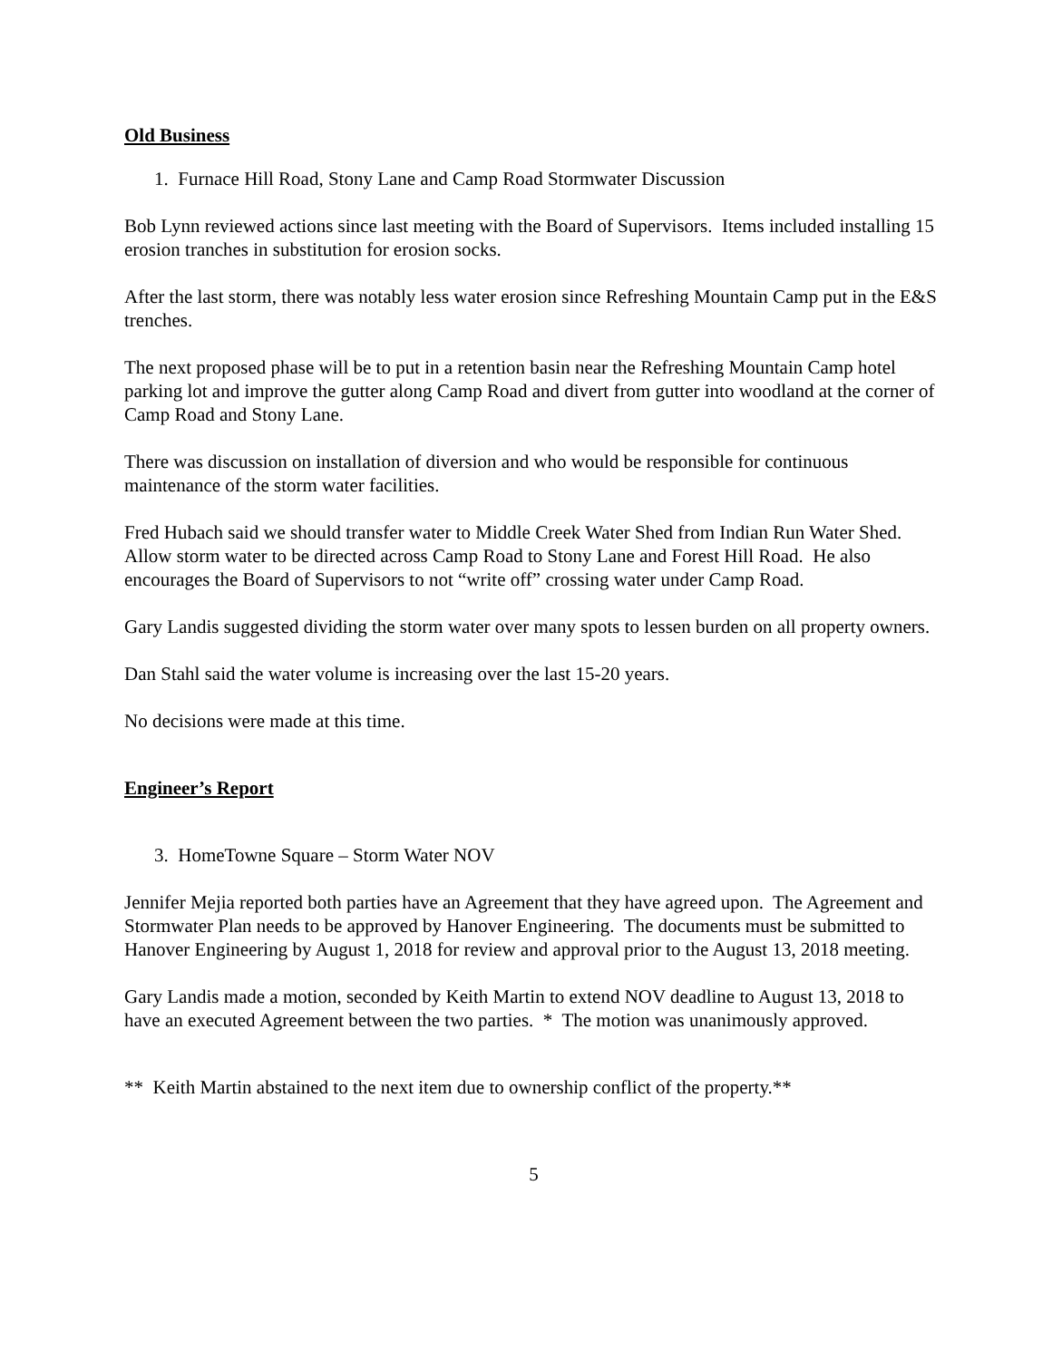Old Business
1. Furnace Hill Road, Stony Lane and Camp Road Stormwater Discussion
Bob Lynn reviewed actions since last meeting with the Board of Supervisors. Items included installing 15 erosion tranches in substitution for erosion socks.
After the last storm, there was notably less water erosion since Refreshing Mountain Camp put in the E&S trenches.
The next proposed phase will be to put in a retention basin near the Refreshing Mountain Camp hotel parking lot and improve the gutter along Camp Road and divert from gutter into woodland at the corner of Camp Road and Stony Lane.
There was discussion on installation of diversion and who would be responsible for continuous maintenance of the storm water facilities.
Fred Hubach said we should transfer water to Middle Creek Water Shed from Indian Run Water Shed. Allow storm water to be directed across Camp Road to Stony Lane and Forest Hill Road. He also encourages the Board of Supervisors to not “write off” crossing water under Camp Road.
Gary Landis suggested dividing the storm water over many spots to lessen burden on all property owners.
Dan Stahl said the water volume is increasing over the last 15-20 years.
No decisions were made at this time.
Engineer’s Report
3. HomeTowne Square – Storm Water NOV
Jennifer Mejia reported both parties have an Agreement that they have agreed upon. The Agreement and Stormwater Plan needs to be approved by Hanover Engineering. The documents must be submitted to Hanover Engineering by August 1, 2018 for review and approval prior to the August 13, 2018 meeting.
Gary Landis made a motion, seconded by Keith Martin to extend NOV deadline to August 13, 2018 to have an executed Agreement between the two parties. * The motion was unanimously approved.
** Keith Martin abstained to the next item due to ownership conflict of the property.**
5